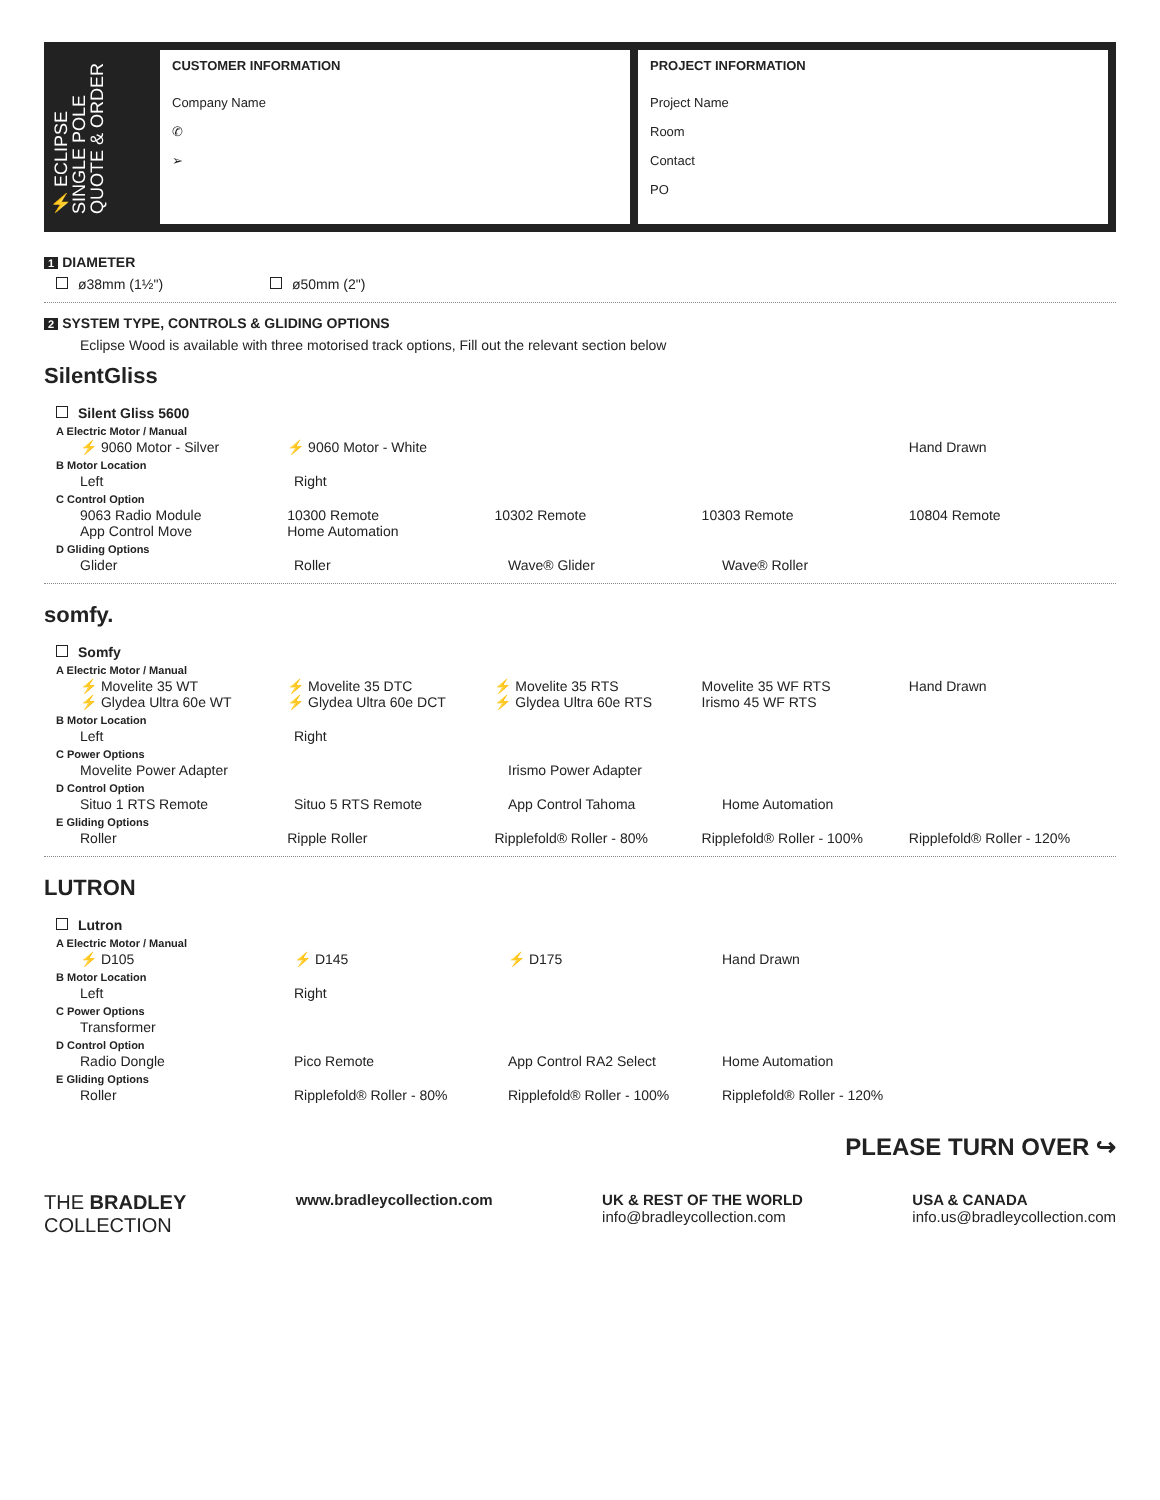⚡ ECLIPSE SINGLE POLE QUOTE & ORDER
CUSTOMER INFORMATION
Company Name
✆
➢
PROJECT INFORMATION
Project Name
Room
Contact
PO
1 DIAMETER
ø38mm (1½") ø50mm (2")
2 SYSTEM TYPE, CONTROLS & GLIDING OPTIONS
Eclipse Wood is available with three motorised track options, Fill out the relevant section below
SilentGliss
Silent Gliss 5600
A Electric Motor / Manual
⚡ 9060 Motor - Silver ⚡ 9060 Motor - White Hand Drawn
B Motor Location
Left Right
C Control Option
9063 Radio Module
App Control Move 10300 Remote
Home Automation 10302 Remote 10303 Remote 10804 Remote
D Gliding Options
Glider Roller Wave® Glider Wave® Roller
somfy.
Somfy
A Electric Motor / Manual
⚡ Movelite 35 WT
⚡ Glydea Ultra 60e WT ⚡ Movelite 35 DTC
⚡ Glydea Ultra 60e DCT ⚡ Movelite 35 RTS
⚡ Glydea Ultra 60e RTS Movelite 35 WF RTS
Irismo 45 WF RTS Hand Drawn
B Motor Location
Left Right
C Power Options
Movelite Power Adapter Irismo Power Adapter
D Control Option
Situo 1 RTS Remote Situo 5 RTS Remote App Control Tahoma Home Automation
E Gliding Options
Roller Ripple Roller Ripplefold® Roller - 80% Ripplefold® Roller - 100% Ripplefold® Roller - 120%
LUTRON
Lutron
A Electric Motor / Manual
⚡ D105 ⚡ D145 ⚡ D175 Hand Drawn
B Motor Location
Left Right
C Power Options
Transformer
D Control Option
Radio Dongle Pico Remote App Control RA2 Select Home Automation
E Gliding Options
Roller Ripplefold® Roller - 80% Ripplefold® Roller - 100% Ripplefold® Roller - 120%
PLEASE TURN OVER ↪
THE BRADLEY
COLLECTION
www.bradleycollection.com UK & REST OF THE WORLD
info@bradleycollection.com
USA & CANADA
info.us@bradleycollection.com